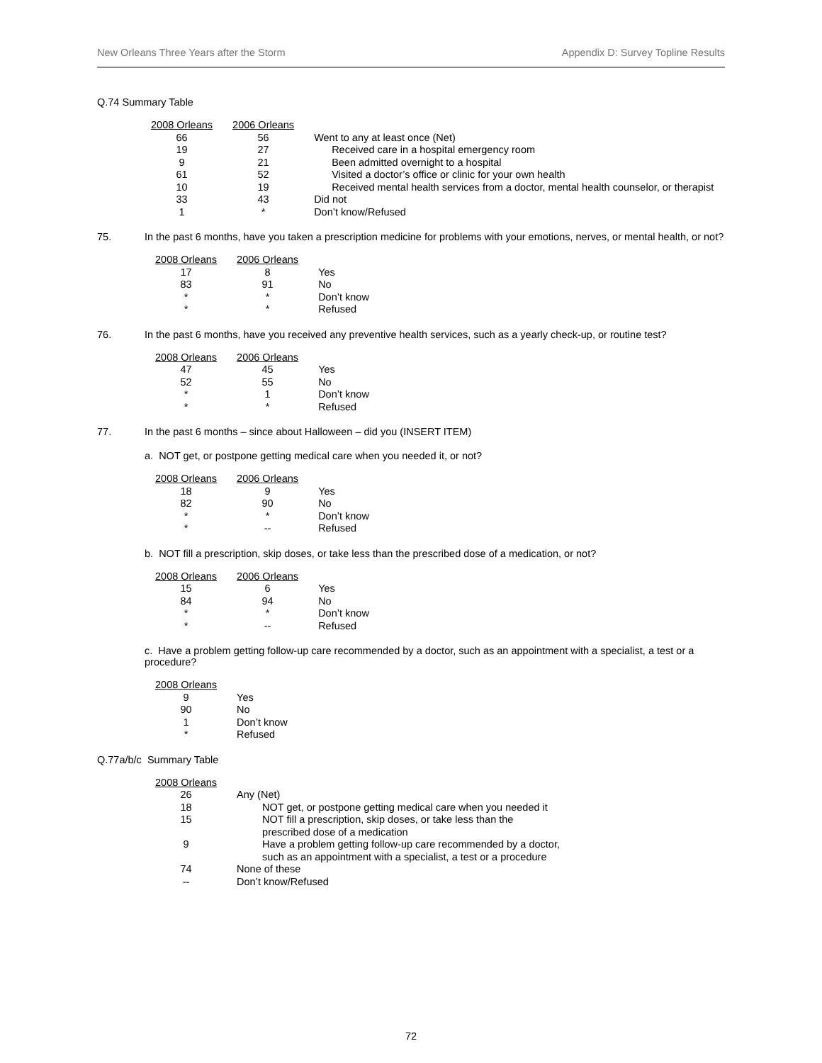New Orleans Three Years after the Storm Appendix D: Survey Topline Results
Q.74 Summary Table
| 2008 Orleans | 2006 Orleans | |
| 66 | 56 | Went to any at least once (Net) |
| 19 | 27 | Received care in a hospital emergency room |
| 9 | 21 | Been admitted overnight to a hospital |
| 61 | 52 | Visited a doctor’s office or clinic for your own health |
| 10 | 19 | Received mental health services from a doctor, mental health counselor, or therapist |
| 33 | 43 | Did not |
| 1 | * | Don’t know/Refused |
75. In the past 6 months, have you taken a prescription medicine for problems with your emotions, nerves, or mental health, or not?
| 2008 Orleans | 2006 Orleans | |
| 17 | 8 | Yes |
| 83 | 91 | No |
| * | * | Don’t know |
| * | * | Refused |
76. In the past 6 months, have you received any preventive health services, such as a yearly check-up, or routine test?
| 2008 Orleans | 2006 Orleans | |
| 47 | 45 | Yes |
| 52 | 55 | No |
| * | 1 | Don’t know |
| * | * | Refused |
77. In the past 6 months – since about Halloween – did you (INSERT ITEM)
a. NOT get, or postpone getting medical care when you needed it, or not?
| 2008 Orleans | 2006 Orleans | |
| 18 | 9 | Yes |
| 82 | 90 | No |
| * | * | Don’t know |
| * | -- | Refused |
b. NOT fill a prescription, skip doses, or take less than the prescribed dose of a medication, or not?
| 2008 Orleans | 2006 Orleans | |
| 15 | 6 | Yes |
| 84 | 94 | No |
| * | * | Don’t know |
| * | -- | Refused |
c. Have a problem getting follow-up care recommended by a doctor, such as an appointment with a specialist, a test or a procedure?
| 2008 Orleans | |
| 9 | Yes |
| 90 | No |
| 1 | Don’t know |
| * | Refused |
Q.77a/b/c Summary Table
| 2008 Orleans | |
| 26 | Any (Net) |
| 18 | NOT get, or postpone getting medical care when you needed it |
| 15 | NOT fill a prescription, skip doses, or take less than the prescribed dose of a medication |
| 9 | Have a problem getting follow-up care recommended by a doctor, such as an appointment with a specialist, a test or a procedure |
| 74 | None of these |
| -- | Don’t know/Refused |
72